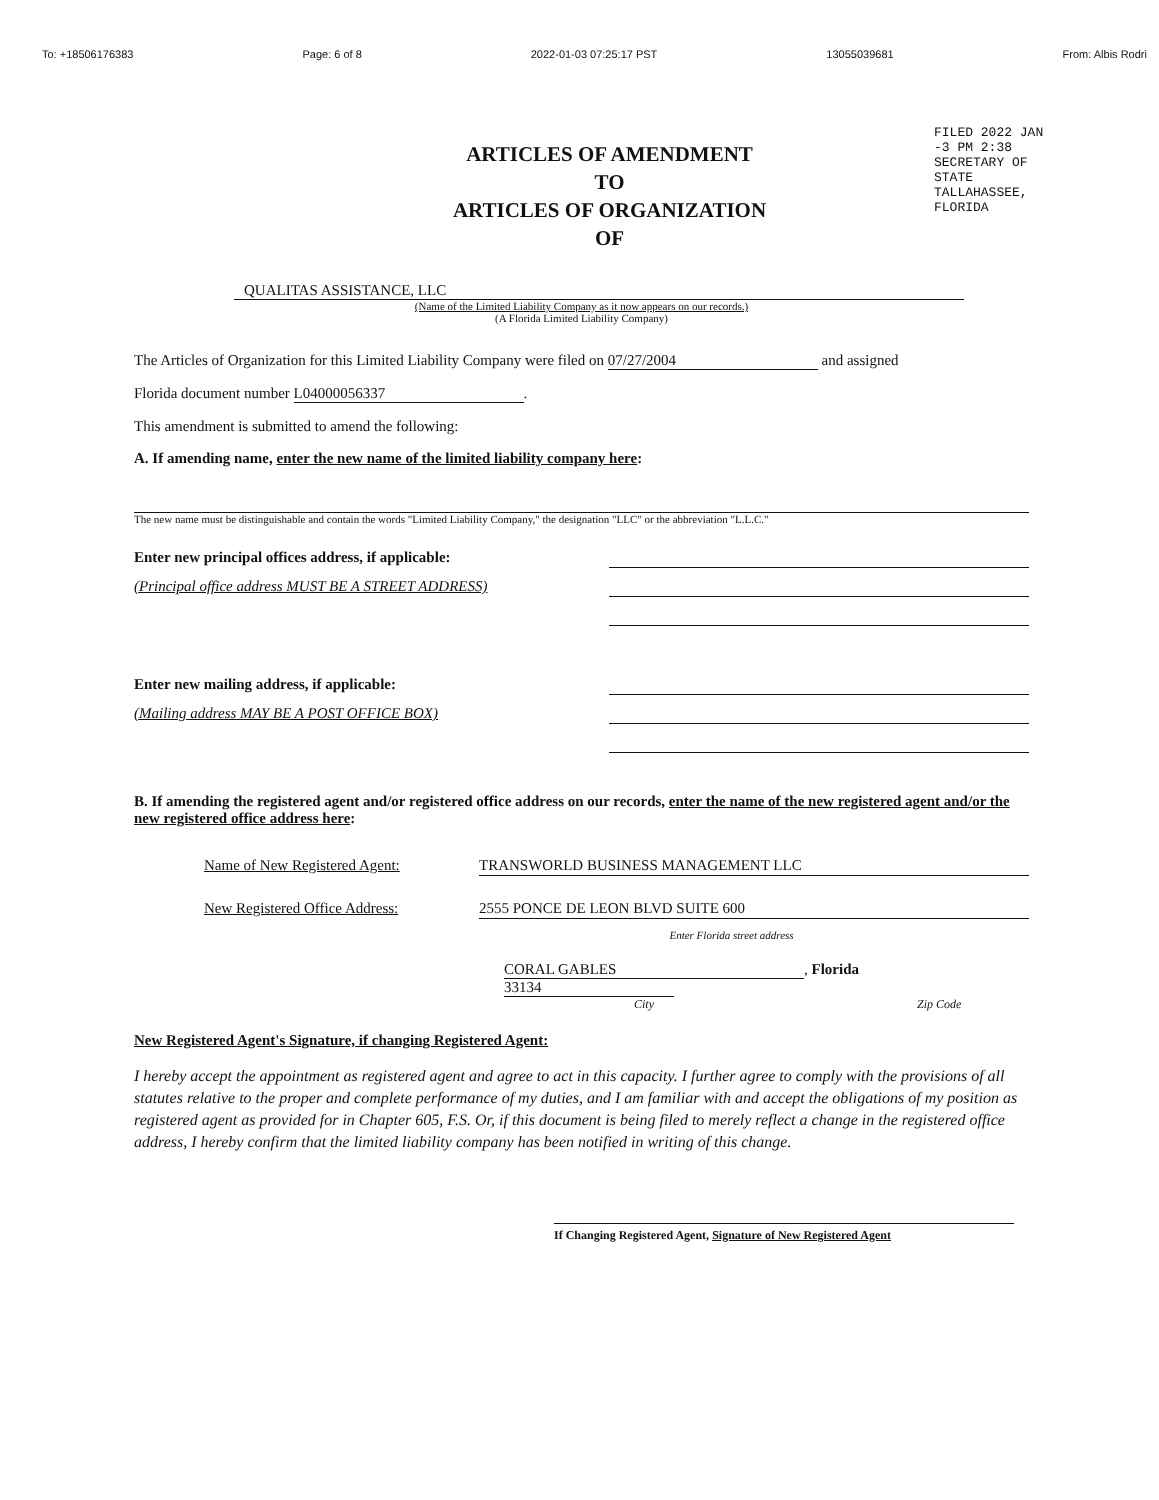To: +18506176383 Page: 6 of 8 2022-01-03 07:25:17 PST 13055039681 From: Albis Rodri
FILED 2022 JAN -3 PM 2:38 SECRETARY OF STATE TALLAHASSEE, FLORIDA
ARTICLES OF AMENDMENT
TO
ARTICLES OF ORGANIZATION
OF
QUALITAS ASSISTANCE, LLC
(Name of the Limited Liability Company as it now appears on our records.)
(A Florida Limited Liability Company)
The Articles of Organization for this Limited Liability Company were filed on 07/27/2004 and assigned
Florida document number L04000056337.
This amendment is submitted to amend the following:
A. If amending name, enter the new name of the limited liability company here:
The new name must be distinguishable and contain the words "Limited Liability Company," the designation "LLC" or the abbreviation "L.L.C."
Enter new principal offices address, if applicable:
(Principal office address MUST BE A STREET ADDRESS)
Enter new mailing address, if applicable:
(Mailing address MAY BE A POST OFFICE BOX)
B. If amending the registered agent and/or registered office address on our records, enter the name of the new registered agent and/or the new registered office address here:
Name of New Registered Agent:
TRANSWORLD BUSINESS MANAGEMENT LLC
New Registered Office Address:
2555 PONCE DE LEON BLVD SUITE 600
Enter Florida street address
CORAL GABLES, Florida 33134
City Zip Code
New Registered Agent's Signature, if changing Registered Agent:
I hereby accept the appointment as registered agent and agree to act in this capacity. I further agree to comply with the provisions of all statutes relative to the proper and complete performance of my duties, and I am familiar with and accept the obligations of my position as registered agent as provided for in Chapter 605, F.S. Or, if this document is being filed to merely reflect a change in the registered office address, I hereby confirm that the limited liability company has been notified in writing of this change.
If Changing Registered Agent, Signature of New Registered Agent